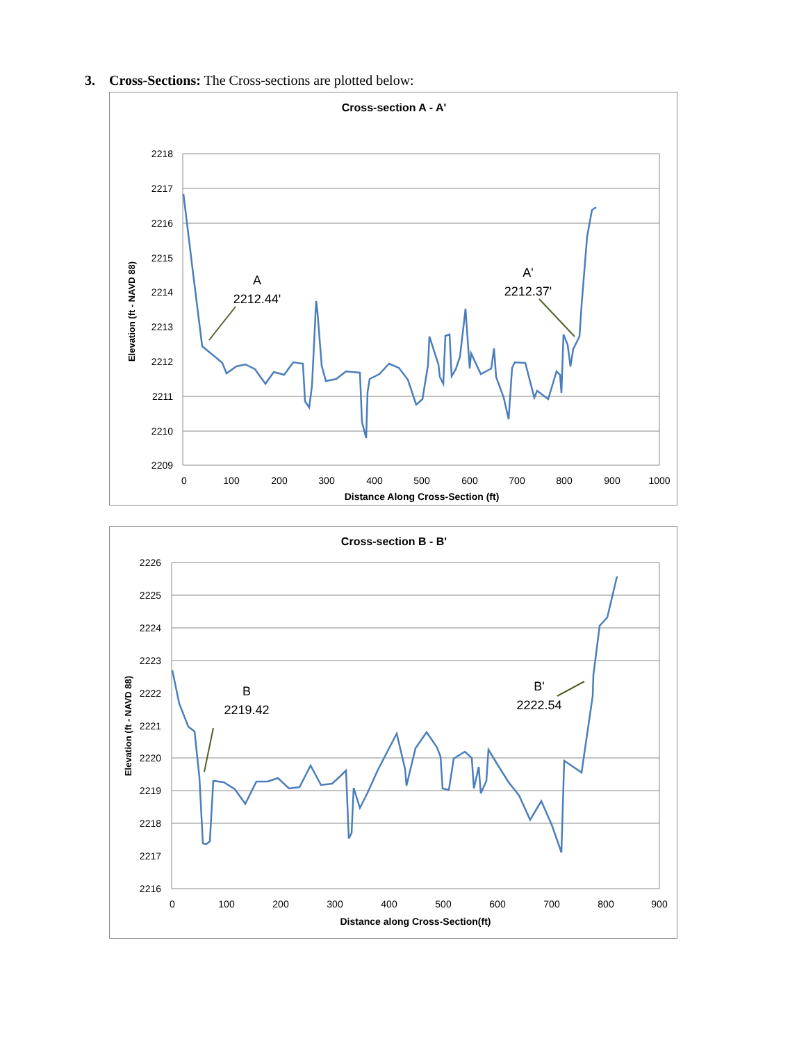3. Cross-Sections: The Cross-sections are plotted below:
Cross-section A - A'
2218
2217
2216
2215
2214
2213
2212
2211
2210
2209
0
100
200
300
400
500
600
700
800
900
1000
Distance Along Cross-Section (ft)
Elevation (ft - NAVD 88)
A
2212.44'
A'
2212.37'
Cross-section B - B'
2226
2225
2224
2223
2222
2221
2220
2219
2218
2217
2216
0
100
200
300
400
500
600
700
800
900
Distance along Cross-Section(ft)
Elevation (ft - NAVD 88)
B
2219.42
B'
2222.54